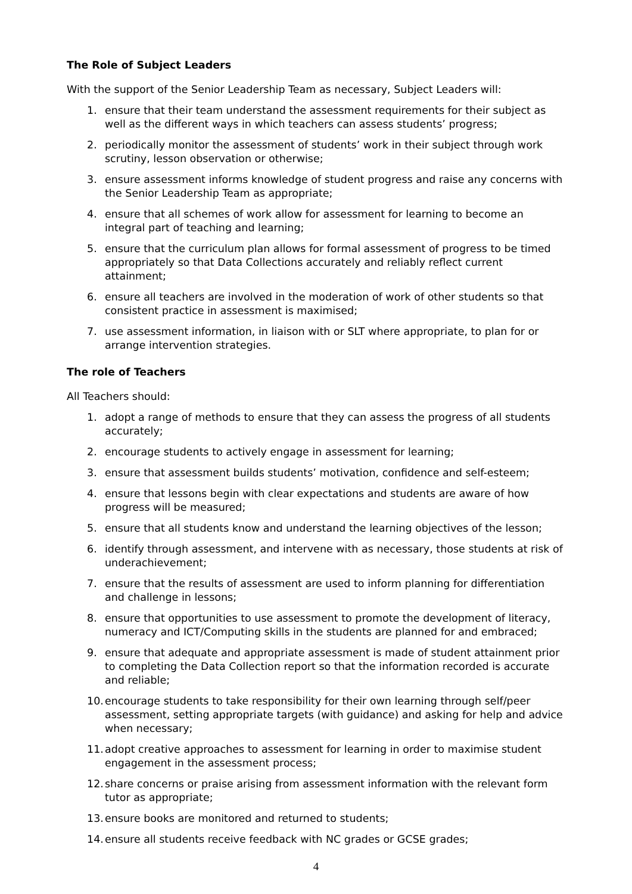The Role of Subject Leaders
With the support of the Senior Leadership Team as necessary, Subject Leaders will:
1. ensure that their team understand the assessment requirements for their subject as well as the different ways in which teachers can assess students’ progress;
2. periodically monitor the assessment of students’ work in their subject through work scrutiny, lesson observation or otherwise;
3. ensure assessment informs knowledge of student progress and raise any concerns with the Senior Leadership Team as appropriate;
4. ensure that all schemes of work allow for assessment for learning to become an integral part of teaching and learning;
5. ensure that the curriculum plan allows for formal assessment of progress to be timed appropriately so that Data Collections accurately and reliably reflect current attainment;
6. ensure all teachers are involved in the moderation of work of other students so that consistent practice in assessment is maximised;
7. use assessment information, in liaison with or SLT where appropriate, to plan for or arrange intervention strategies.
The role of Teachers
All Teachers should:
1. adopt a range of methods to ensure that they can assess the progress of all students accurately;
2. encourage students to actively engage in assessment for learning;
3. ensure that assessment builds students’ motivation, confidence and self-esteem;
4. ensure that lessons begin with clear expectations and students are aware of how progress will be measured;
5. ensure that all students know and understand the learning objectives of the lesson;
6. identify through assessment, and intervene with as necessary, those students at risk of underachievement;
7. ensure that the results of assessment are used to inform planning for differentiation and challenge in lessons;
8. ensure that opportunities to use assessment to promote the development of literacy, numeracy and ICT/Computing skills in the students are planned for and embraced;
9. ensure that adequate and appropriate assessment is made of student attainment prior to completing the Data Collection report so that the information recorded is accurate and reliable;
10. encourage students to take responsibility for their own learning through self/peer assessment, setting appropriate targets (with guidance) and asking for help and advice when necessary;
11. adopt creative approaches to assessment for learning in order to maximise student engagement in the assessment process;
12. share concerns or praise arising from assessment information with the relevant form tutor as appropriate;
13. ensure books are monitored and returned to students;
14. ensure all students receive feedback with NC grades or GCSE grades;
4